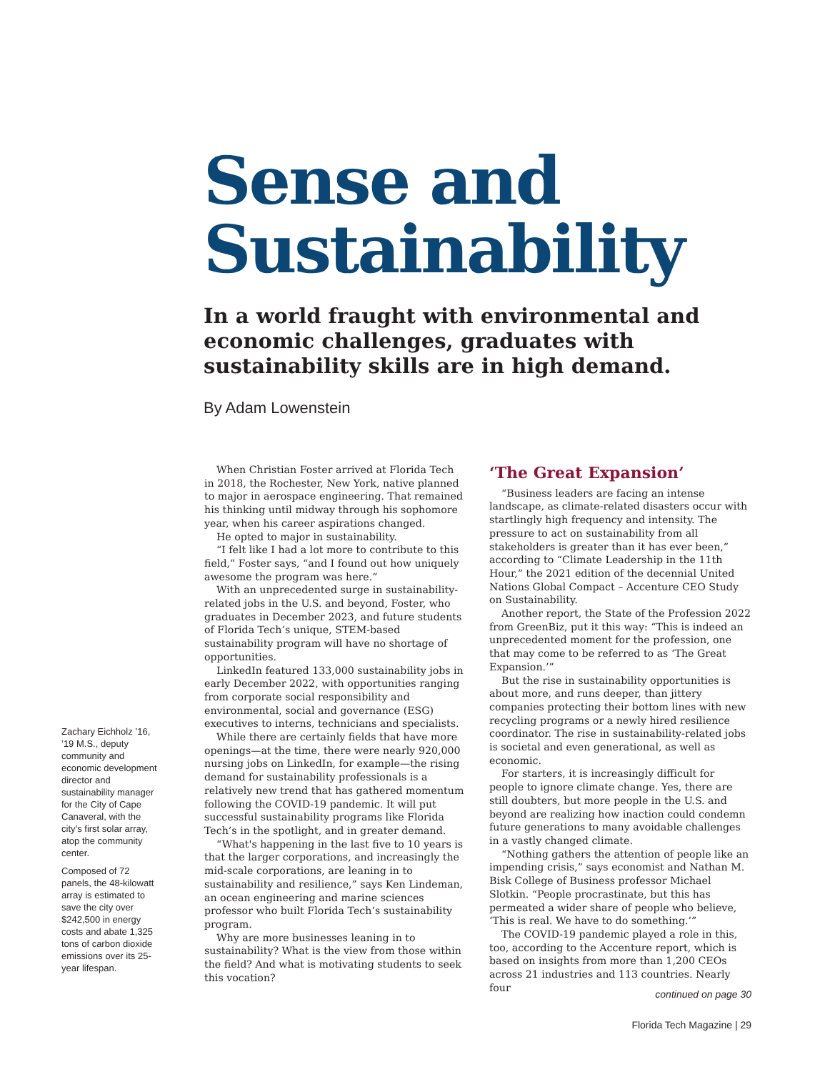Sense and
Sustainability
In a world fraught with environmental and economic challenges, graduates with sustainability skills are in high demand.
By Adam Lowenstein
Zachary Eichholz ’16, ’19 M.S., deputy community and economic development director and sustainability manager for the City of Cape Canaveral, with the city’s first solar array, atop the community center.
Composed of 72 panels, the 48-kilowatt array is estimated to save the city over $242,500 in energy costs and abate 1,325 tons of carbon dioxide emissions over its 25-year lifespan.
When Christian Foster arrived at Florida Tech in 2018, the Rochester, New York, native planned to major in aerospace engineering. That remained his thinking until midway through his sophomore year, when his career aspirations changed.
He opted to major in sustainability.
“I felt like I had a lot more to contribute to this field,” Foster says, “and I found out how uniquely awesome the program was here.”
With an unprecedented surge in sustainability-related jobs in the U.S. and beyond, Foster, who graduates in December 2023, and future students of Florida Tech’s unique, STEM-based sustainability program will have no shortage of opportunities.
LinkedIn featured 133,000 sustainability jobs in early December 2022, with opportunities ranging from corporate social responsibility and environmental, social and governance (ESG) executives to interns, technicians and specialists.
While there are certainly fields that have more openings—at the time, there were nearly 920,000 nursing jobs on LinkedIn, for example—the rising demand for sustainability professionals is a relatively new trend that has gathered momentum following the COVID-19 pandemic. It will put successful sustainability programs like Florida Tech’s in the spotlight, and in greater demand.
“What's happening in the last five to 10 years is that the larger corporations, and increasingly the mid-scale corporations, are leaning in to sustainability and resilience,” says Ken Lindeman, an ocean engineering and marine sciences professor who built Florida Tech’s sustainability program.
Why are more businesses leaning in to sustainability? What is the view from those within the field? And what is motivating students to seek this vocation?
‘The Great Expansion’
“Business leaders are facing an intense landscape, as climate-related disasters occur with startlingly high frequency and intensity. The pressure to act on sustainability from all stakeholders is greater than it has ever been,” according to “Climate Leadership in the 11th Hour,” the 2021 edition of the decennial United Nations Global Compact – Accenture CEO Study on Sustainability.
Another report, the State of the Profession 2022 from GreenBiz, put it this way: “This is indeed an unprecedented moment for the profession, one that may come to be referred to as ‘The Great Expansion.’”
But the rise in sustainability opportunities is about more, and runs deeper, than jittery companies protecting their bottom lines with new recycling programs or a newly hired resilience coordinator. The rise in sustainability-related jobs is societal and even generational, as well as economic.
For starters, it is increasingly difficult for people to ignore climate change. Yes, there are still doubters, but more people in the U.S. and beyond are realizing how inaction could condemn future generations to many avoidable challenges in a vastly changed climate.
“Nothing gathers the attention of people like an impending crisis,” says economist and Nathan M. Bisk College of Business professor Michael Slotkin. “People procrastinate, but this has permeated a wider share of people who believe, ‘This is real. We have to do something.’”
The COVID-19 pandemic played a role in this, too, according to the Accenture report, which is based on insights from more than 1,200 CEOs across 21 industries and 113 countries. Nearly four
continued on page 30
Florida Tech Magazine | 29